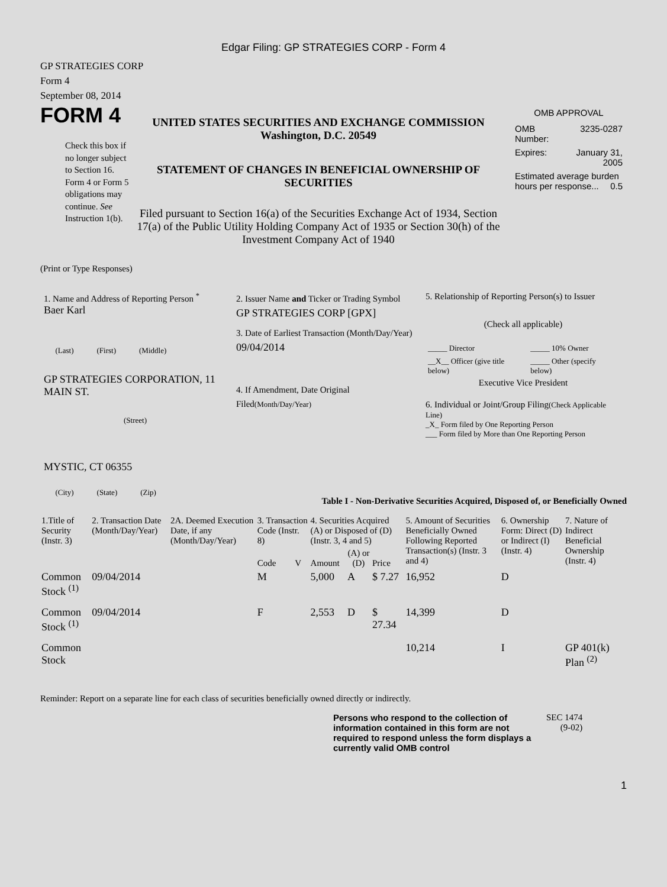Edgar Filing: GP STRATEGIES CORP - Form 4
GP STRATEGIES CORP
Form 4
September 08, 2014
FORM 4
Check this box if no longer subject to Section 16. Form 4 or Form 5 obligations may continue. See Instruction 1(b).
UNITED STATES SECURITIES AND EXCHANGE COMMISSION
Washington, D.C. 20549
STATEMENT OF CHANGES IN BENEFICIAL OWNERSHIP OF SECURITIES
Filed pursuant to Section 16(a) of the Securities Exchange Act of 1934, Section 17(a) of the Public Utility Holding Company Act of 1935 or Section 30(h) of the Investment Company Act of 1940
OMB APPROVAL
| OMB Number: | 3235-0287 |
| Expires: | January 31, 2005 |
| Estimated average burden hours per response... 0.5 | |
(Print or Type Responses)
1. Name and Address of Reporting Person <sup>*</sup>
Baer Karl
(Last) (First) (Middle)
GP STRATEGIES CORPORATION, 11 MAIN ST.
(Street)
MYSTIC, CT 06355
(City) (State) (Zip)
2. Issuer Name and Ticker or Trading Symbol
GP STRATEGIES CORP [GPX]
3. Date of Earliest Transaction (Month/Day/Year)
09/04/2014
4. If Amendment, Date Original Filed(Month/Day/Year)
5. Relationship of Reporting Person(s) to Issuer
(Check all applicable)
| _____ Director | _____ 10% Owner |
| __X__ Officer (give title below) | _____ Other (specify below) |
Executive Vice President
6. Individual or Joint/Group Filing(Check Applicable Line)
_X_ Form filed by One Reporting Person
___ Form filed by More than One Reporting Person
Table I - Non-Derivative Securities Acquired, Disposed of, or Beneficially Owned
| 1.Title of Security (Instr. 3) | 2. Transaction Date (Month/Day/Year) | 2A. Deemed Execution Date, if any (Month/Day/Year) | 3. Transaction Code (Instr. 8) | | 4. Securities Acquired (A) or Disposed of (D) (Instr. 3, 4 and 5) | | | 5. Amount of Securities Beneficially Owned Following Reported Transaction(s) (Instr. 3 and 4) | 6. Ownership Form: Direct (D) or Indirect (I) (Instr. 4) | 7. Nature of Indirect Beneficial Ownership (Instr. 4) |
| --- | --- | --- | --- | --- | --- | --- | --- | --- | --- | --- |
| | | | Code | V | Amount | (A) or (D) | Price | | | |
| Common Stock <sup>(1)</sup> | 09/04/2014 | | M | | 5,000 | A | $ 7.27 | 16,952 | D | |
| Common Stock <sup>(1)</sup> | 09/04/2014 | | F | | 2,553 | D | $ 27.34 | 14,399 | D | |
| Common Stock | | | | | | | | 10,214 | I | GP 401(k) Plan <sup>(2)</sup> |
Reminder: Report on a separate line for each class of securities beneficially owned directly or indirectly.
Persons who respond to the collection of information contained in this form are not required to respond unless the form displays a currently valid OMB control
SEC 1474
(9-02)
1